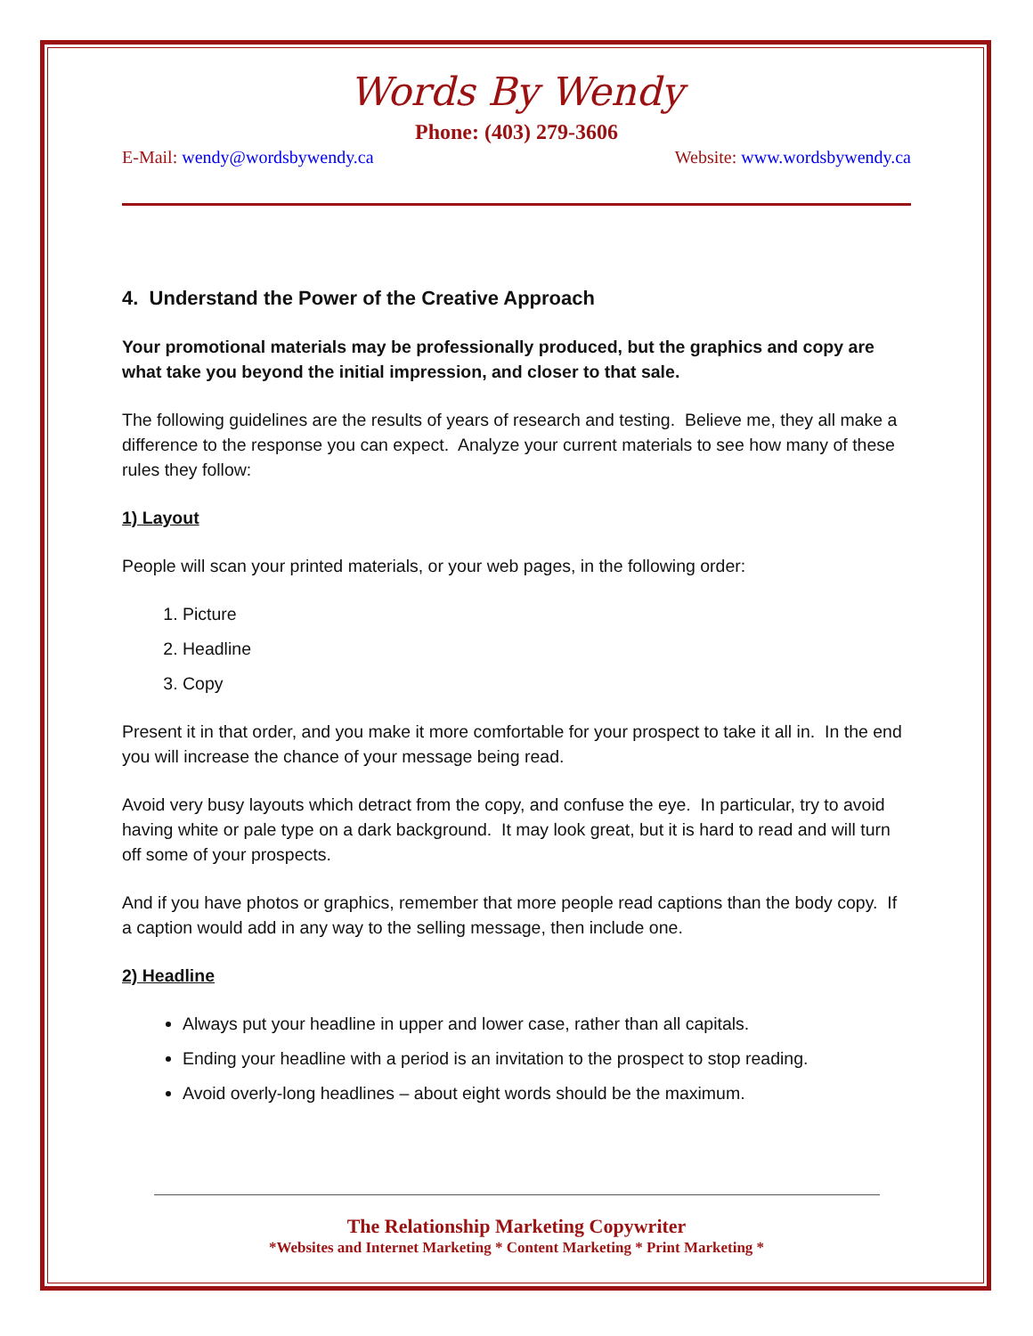Words By Wendy
Phone: (403) 279-3606
E-Mail: wendy@wordsbywendy.ca Website: www.wordsbywendy.ca
4. Understand the Power of the Creative Approach
Your promotional materials may be professionally produced, but the graphics and copy are what take you beyond the initial impression, and closer to that sale.
The following guidelines are the results of years of research and testing. Believe me, they all make a difference to the response you can expect. Analyze your current materials to see how many of these rules they follow:
1) Layout
People will scan your printed materials, or your web pages, in the following order:
1. Picture
2. Headline
3. Copy
Present it in that order, and you make it more comfortable for your prospect to take it all in. In the end you will increase the chance of your message being read.
Avoid very busy layouts which detract from the copy, and confuse the eye. In particular, try to avoid having white or pale type on a dark background. It may look great, but it is hard to read and will turn off some of your prospects.
And if you have photos or graphics, remember that more people read captions than the body copy. If a caption would add in any way to the selling message, then include one.
2) Headline
Always put your headline in upper and lower case, rather than all capitals.
Ending your headline with a period is an invitation to the prospect to stop reading.
Avoid overly-long headlines – about eight words should be the maximum.
The Relationship Marketing Copywriter
*Websites and Internet Marketing * Content Marketing * Print Marketing *